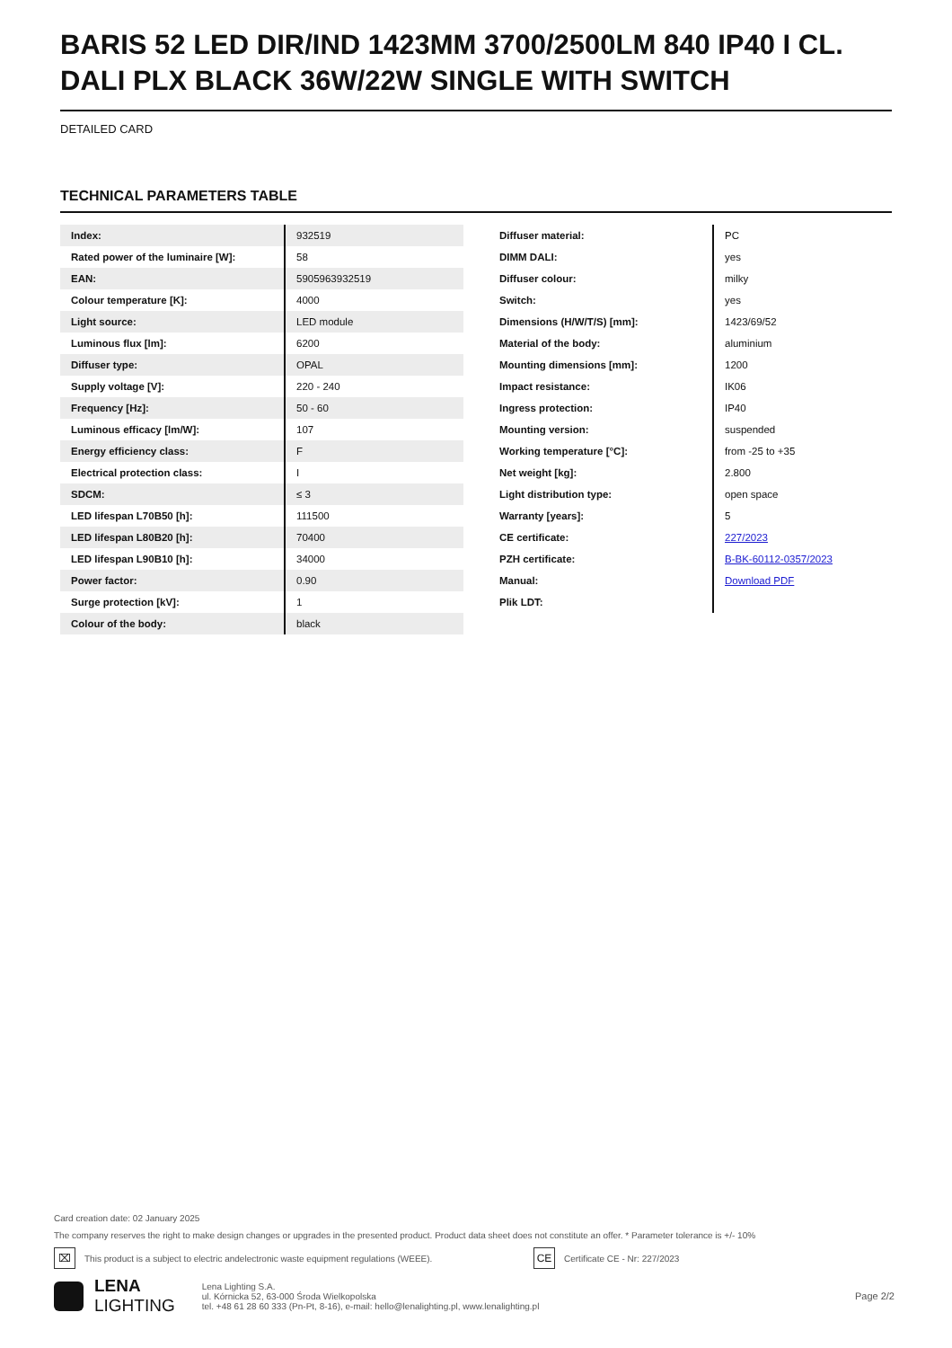BARIS 52 LED DIR/IND 1423MM 3700/2500LM 840 IP40 I CL. DALI PLX BLACK 36W/22W SINGLE WITH SWITCH
DETAILED CARD
TECHNICAL PARAMETERS TABLE
| Index: | 932519 |
| Rated power of the luminaire [W]: | 58 |
| EAN: | 5905963932519 |
| Colour temperature [K]: | 4000 |
| Light source: | LED module |
| Luminous flux [lm]: | 6200 |
| Diffuser type: | OPAL |
| Supply voltage [V]: | 220 - 240 |
| Frequency [Hz]: | 50 - 60 |
| Luminous efficacy [lm/W]: | 107 |
| Energy efficiency class: | F |
| Electrical protection class: | I |
| SDCM: | ≤ 3 |
| LED lifespan L70B50 [h]: | 111500 |
| LED lifespan L80B20 [h]: | 70400 |
| LED lifespan L90B10 [h]: | 34000 |
| Power factor: | 0.90 |
| Surge protection [kV]: | 1 |
| Colour of the body: | black |
| Diffuser material: | PC |
| DIMM DALI: | yes |
| Diffuser colour: | milky |
| Switch: | yes |
| Dimensions (H/W/T/S) [mm]: | 1423/69/52 |
| Material of the body: | aluminium |
| Mounting dimensions [mm]: | 1200 |
| Impact resistance: | IK06 |
| Ingress protection: | IP40 |
| Mounting version: | suspended |
| Working temperature [°C]: | from -25 to +35 |
| Net weight [kg]: | 2.800 |
| Light distribution type: | open space |
| Warranty [years]: | 5 |
| CE certificate: | 227/2023 |
| PZH certificate: | B-BK-60112-0357/2023 |
| Manual: | Download PDF |
| Plik LDT: | |
Card creation date: 02 January 2025
The company reserves the right to make design changes or upgrades in the presented product. Product data sheet does not constitute an offer. * Parameter tolerance is +/- 10%
⌧ This product is a subject to electric andelectronic waste equipment regulations (WEEE). CE Certificate CE - Nr: 227/2023
LENA
LIGHTING
Lena Lighting S.A.
ul. Kórnicka 52, 63-000 Środa Wielkopolska
tel. +48 61 28 60 333 (Pn-Pt, 8-16), e-mail: hello@lenalighting.pl, www.lenalighting.pl
Page 2/2